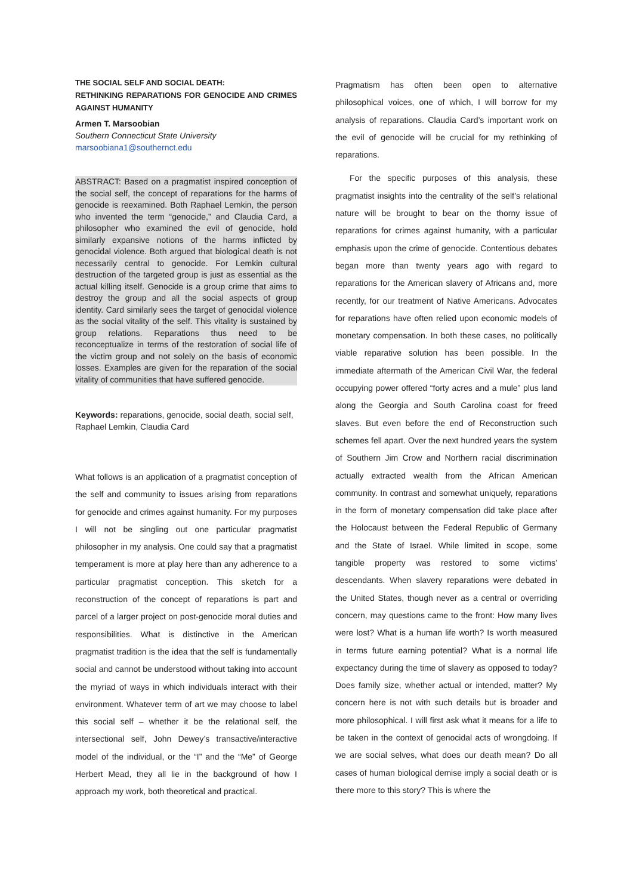THE SOCIAL SELF AND SOCIAL DEATH:
RETHINKING REPARATIONS FOR GENOCIDE AND CRIMES AGAINST HUMANITY
Armen T. Marsoobian
Southern Connecticut State University
marsoobiana1@southernct.edu
ABSTRACT: Based on a pragmatist inspired conception of the social self, the concept of reparations for the harms of genocide is reexamined. Both Raphael Lemkin, the person who invented the term “genocide,” and Claudia Card, a philosopher who examined the evil of genocide, hold similarly expansive notions of the harms inflicted by genocidal violence. Both argued that biological death is not necessarily central to genocide. For Lemkin cultural destruction of the targeted group is just as essential as the actual killing itself. Genocide is a group crime that aims to destroy the group and all the social aspects of group identity. Card similarly sees the target of genocidal violence as the social vitality of the self. This vitality is sustained by group relations. Reparations thus need to be reconceptualize in terms of the restoration of social life of the victim group and not solely on the basis of economic losses. Examples are given for the reparation of the social vitality of communities that have suffered genocide.
Keywords: reparations, genocide, social death, social self, Raphael Lemkin, Claudia Card
What follows is an application of a pragmatist conception of the self and community to issues arising from reparations for genocide and crimes against humanity. For my purposes I will not be singling out one particular pragmatist philosopher in my analysis. One could say that a pragmatist temperament is more at play here than any adherence to a particular pragmatist conception. This sketch for a reconstruction of the concept of reparations is part and parcel of a larger project on post-genocide moral duties and responsibilities. What is distinctive in the American pragmatist tradition is the idea that the self is fundamentally social and cannot be understood without taking into account the myriad of ways in which individuals interact with their environment. Whatever term of art we may choose to label this social self – whether it be the relational self, the intersectional self, John Dewey’s transactive/interactive model of the individual, or the “I” and the “Me” of George Herbert Mead, they all lie in the background of how I approach my work, both theoretical and practical.
Pragmatism has often been open to alternative philosophical voices, one of which, I will borrow for my analysis of reparations. Claudia Card’s important work on the evil of genocide will be crucial for my rethinking of reparations.
For the specific purposes of this analysis, these pragmatist insights into the centrality of the self’s relational nature will be brought to bear on the thorny issue of reparations for crimes against humanity, with a particular emphasis upon the crime of genocide. Contentious debates began more than twenty years ago with regard to reparations for the American slavery of Africans and, more recently, for our treatment of Native Americans. Advocates for reparations have often relied upon economic models of monetary compensation. In both these cases, no politically viable reparative solution has been possible. In the immediate aftermath of the American Civil War, the federal occupying power offered “forty acres and a mule” plus land along the Georgia and South Carolina coast for freed slaves. But even before the end of Reconstruction such schemes fell apart. Over the next hundred years the system of Southern Jim Crow and Northern racial discrimination actually extracted wealth from the African American community. In contrast and somewhat uniquely, reparations in the form of monetary compensation did take place after the Holocaust between the Federal Republic of Germany and the State of Israel. While limited in scope, some tangible property was restored to some victims’ descendants. When slavery reparations were debated in the United States, though never as a central or overriding concern, may questions came to the front: How many lives were lost? What is a human life worth? Is worth measured in terms future earning potential? What is a normal life expectancy during the time of slavery as opposed to today? Does family size, whether actual or intended, matter? My concern here is not with such details but is broader and more philosophical. I will first ask what it means for a life to be taken in the context of genocidal acts of wrongdoing. If we are social selves, what does our death mean? Do all cases of human biological demise imply a social death or is there more to this story? This is where the